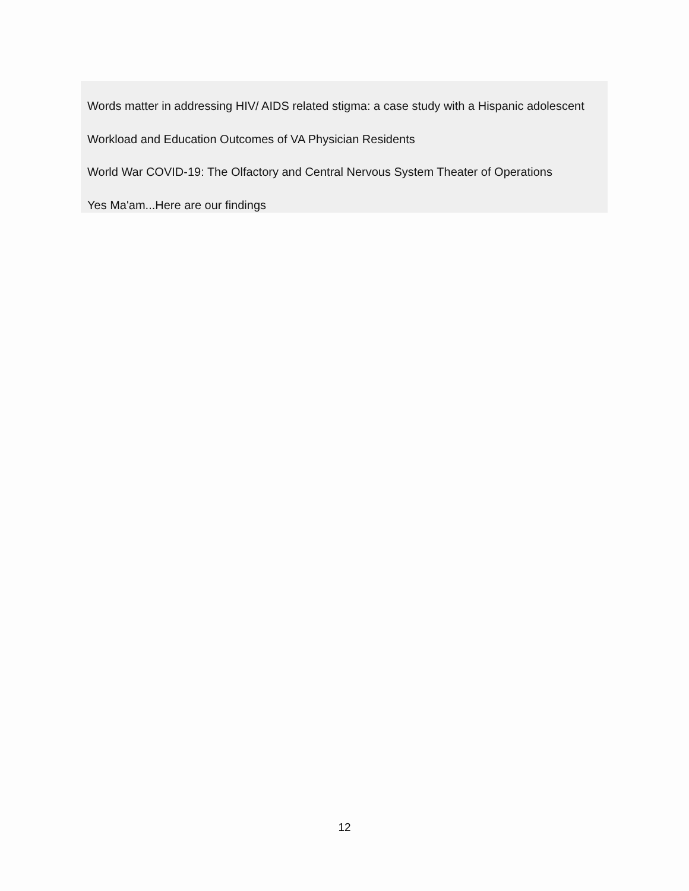Words matter in addressing HIV/ AIDS related stigma: a case study with a Hispanic adolescent
Workload and Education Outcomes of VA Physician Residents
World War COVID-19: The Olfactory and Central Nervous System Theater of Operations
Yes Ma'am...Here are our findings
12